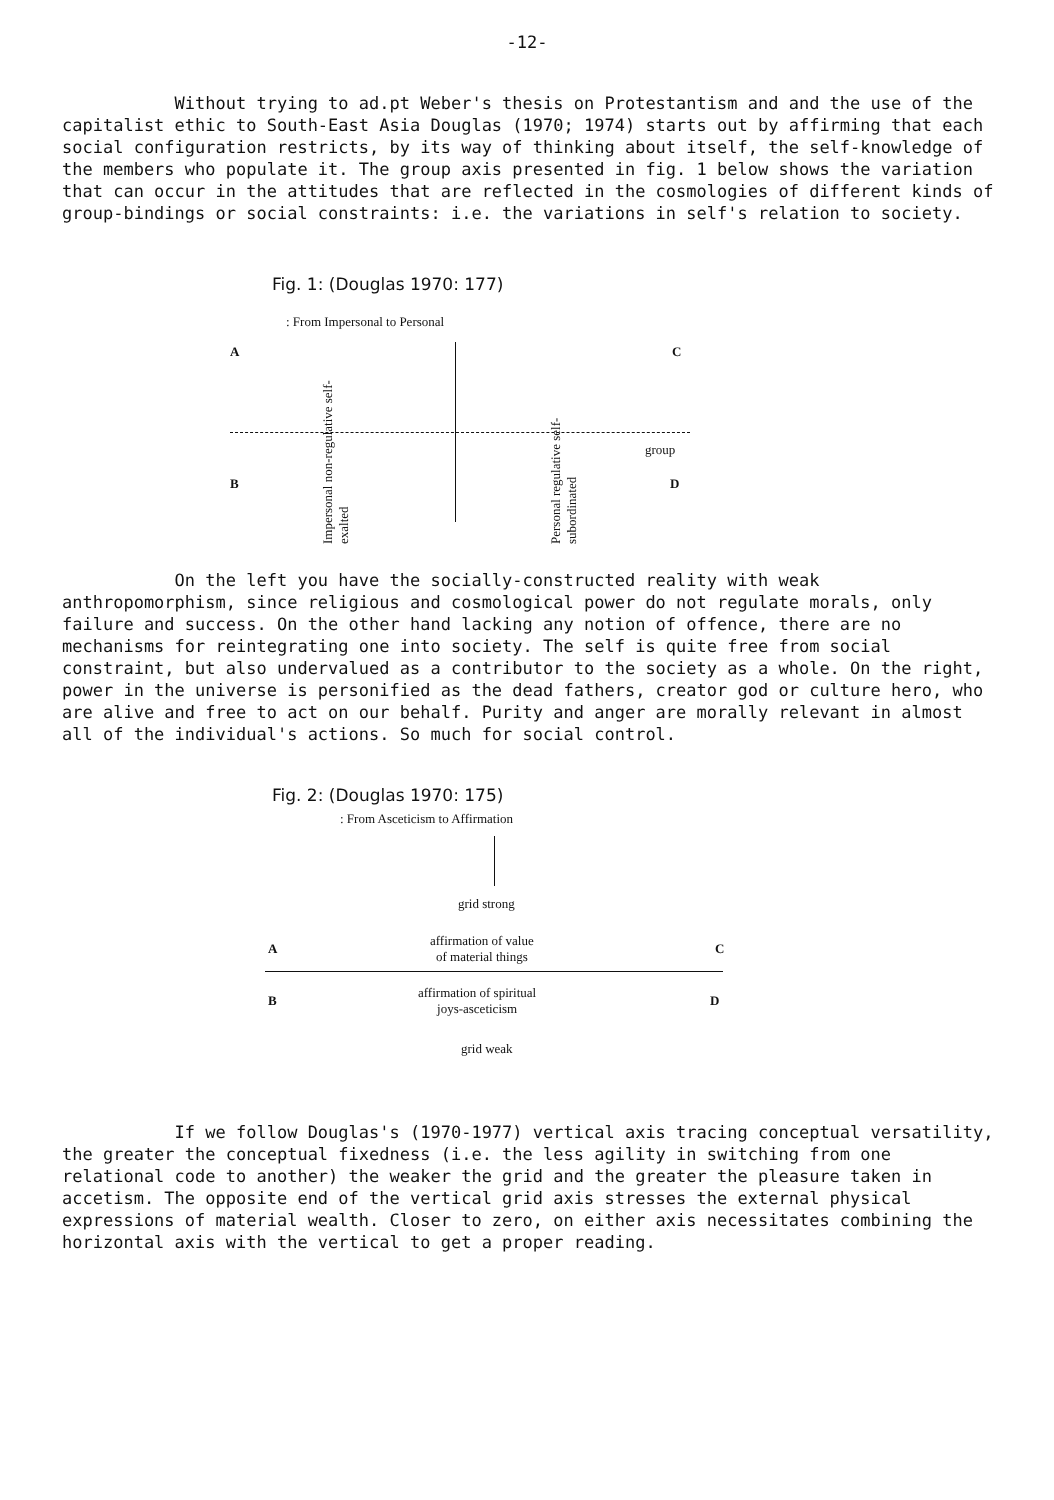-12-
Without trying to ad.pt Weber's thesis on Protestantism and and the use of the capitalist ethic to South-East Asia Douglas (1970; 1974) starts out by affirming that each social configuration restricts, by its way of thinking about itself, the self-knowledge of the members who populate it. The group axis presented in fig. 1 below shows the variation that can occur in the attitudes that are reflected in the cosmologies of different kinds of group-bindings or social constraints: i.e. the variations in self's relation to society.
Fig. 1: (Douglas 1970: 177)
: From Impersonal to Personal
A C
Impersonal non-regulative self-exalted
Personal regulative self-subordinated
group
B D
On the left you have the socially-constructed reality with weak anthropomorphism, since religious and cosmological power do not regulate morals, only failure and success. On the other hand lacking any notion of offence, there are no mechanisms for reintegrating one into society. The self is quite free from social constraint, but also undervalued as a contributor to the society as a whole. On the right, power in the universe is personified as the dead fathers, creator god or culture hero, who are alive and free to act on our behalf. Purity and anger are morally relevant in almost all of the individual's actions. So much for social control.
Fig. 2: (Douglas 1970: 175)
: From Asceticism to Affirmation
grid strong
A
affirmation of value
of material things
C
B
affirmation of spiritual
joys-asceticism
D
grid weak
If we follow Douglas's (1970-1977) vertical axis tracing conceptual versatility, the greater the conceptual fixedness (i.e. the less agility in switching from one relational code to another) the weaker the grid and the greater the pleasure taken in accetism. The opposite end of the vertical grid axis stresses the external physical expressions of material wealth. Closer to zero, on either axis necessitates combining the horizontal axis with the vertical to get a proper reading.